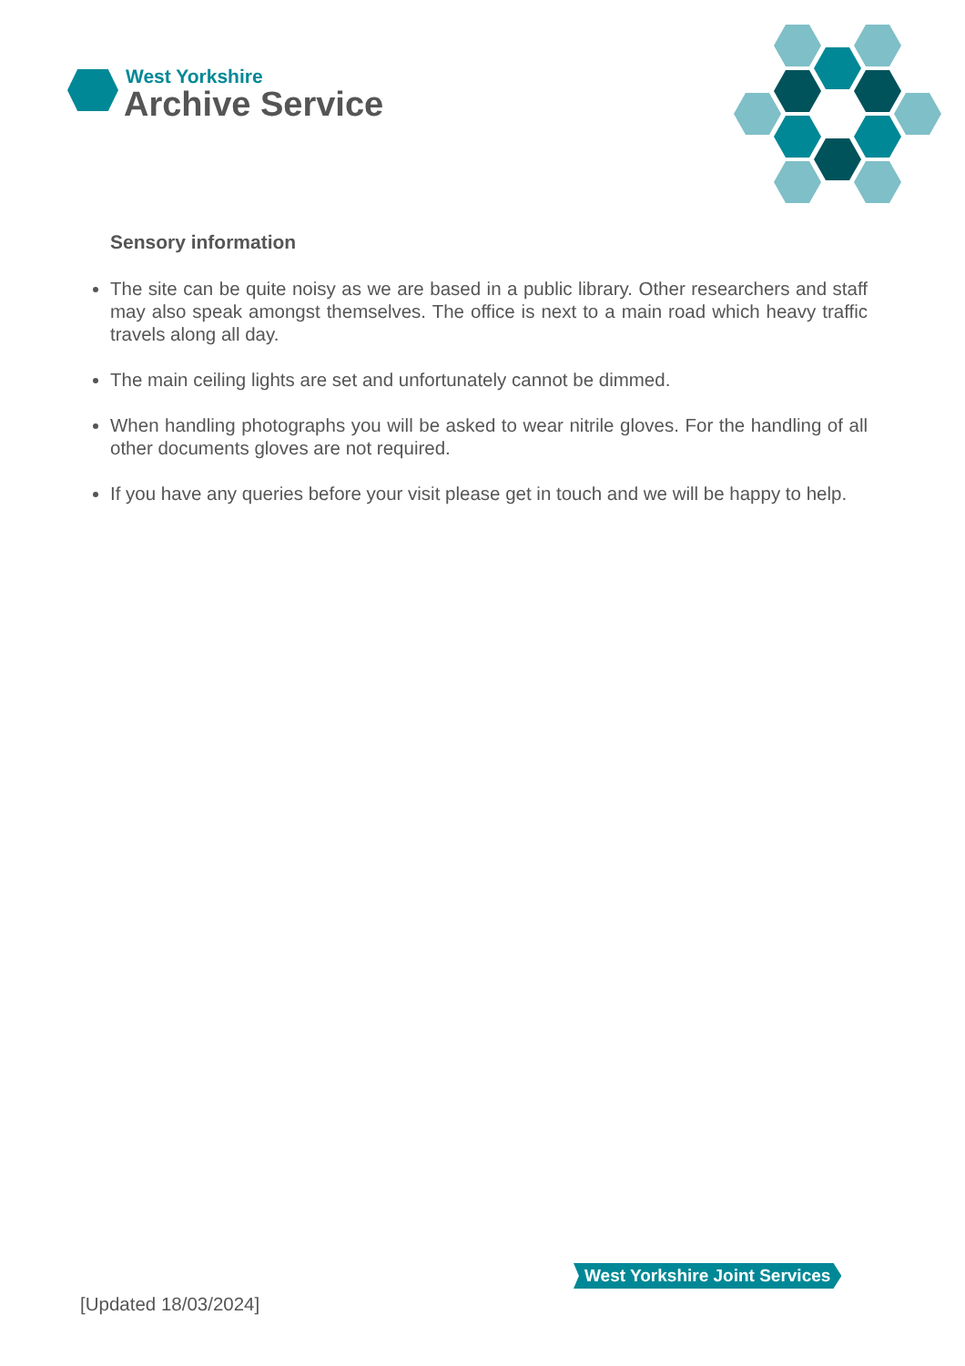West Yorkshire
Archive Service
Sensory information
The site can be quite noisy as we are based in a public library. Other researchers and staff may also speak amongst themselves. The office is next to a main road which heavy traffic travels along all day.
The main ceiling lights are set and unfortunately cannot be dimmed.
When handling photographs you will be asked to wear nitrile gloves. For the handling of all other documents gloves are not required.
If you have any queries before your visit please get in touch and we will be happy to help.
West Yorkshire Joint Services
[Updated 18/03/2024]